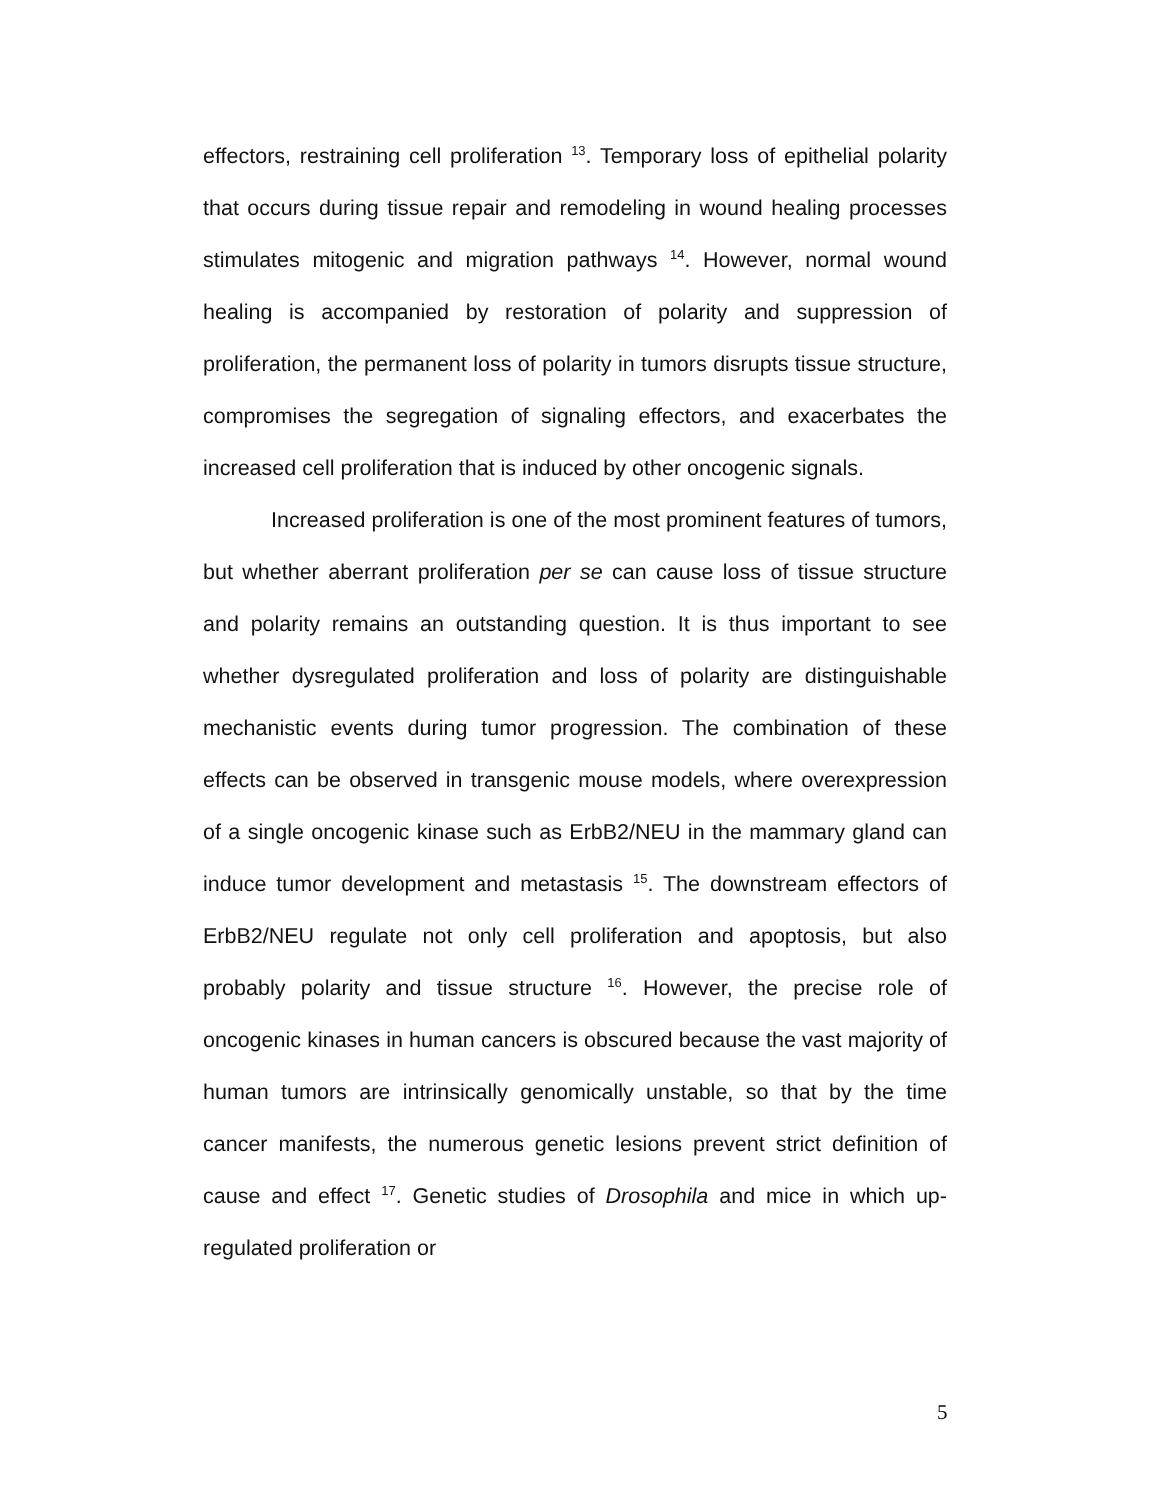effectors, restraining cell proliferation <sup>13</sup>. Temporary loss of epithelial polarity that occurs during tissue repair and remodeling in wound healing processes stimulates mitogenic and migration pathways <sup>14</sup>. However, normal wound healing is accompanied by restoration of polarity and suppression of proliferation, the permanent loss of polarity in tumors disrupts tissue structure, compromises the segregation of signaling effectors, and exacerbates the increased cell proliferation that is induced by other oncogenic signals.
Increased proliferation is one of the most prominent features of tumors, but whether aberrant proliferation per se can cause loss of tissue structure and polarity remains an outstanding question. It is thus important to see whether dysregulated proliferation and loss of polarity are distinguishable mechanistic events during tumor progression. The combination of these effects can be observed in transgenic mouse models, where overexpression of a single oncogenic kinase such as ErbB2/NEU in the mammary gland can induce tumor development and metastasis <sup>15</sup>. The downstream effectors of ErbB2/NEU regulate not only cell proliferation and apoptosis, but also probably polarity and tissue structure <sup>16</sup>. However, the precise role of oncogenic kinases in human cancers is obscured because the vast majority of human tumors are intrinsically genomically unstable, so that by the time cancer manifests, the numerous genetic lesions prevent strict definition of cause and effect <sup>17</sup>. Genetic studies of Drosophila and mice in which up-regulated proliferation or
5